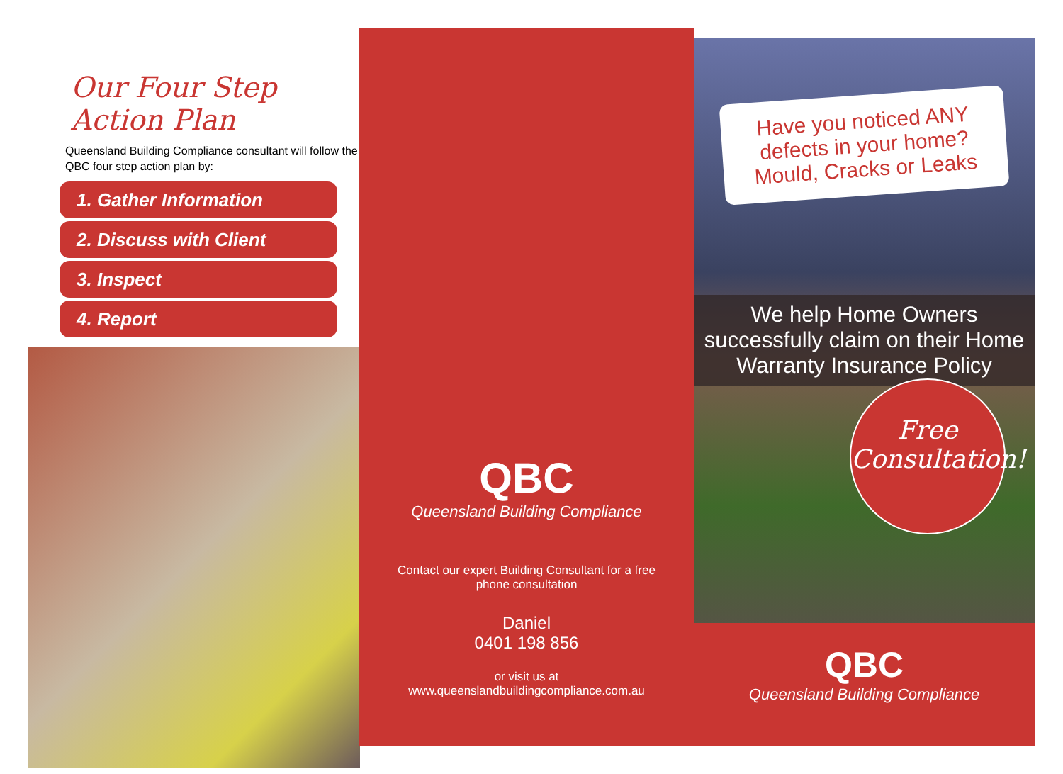Our Four Step Action Plan
Queensland Building Compliance consultant will follow the QBC four step action plan by:
1. Gather Information
2. Discuss with Client
3. Inspect
4. Report
QBC
Queensland Building Compliance
Contact our expert Building Consultant for a free phone consultation
Daniel
0401 198 856
or visit us at
www.queenslandbuildingcompliance.com.au
Have you noticed ANY defects in your home?
Mould, Cracks or Leaks
We help Home Owners successfully claim on their Home Warranty Insurance Policy
Free
Consultation!
QBC
Queensland Building Compliance